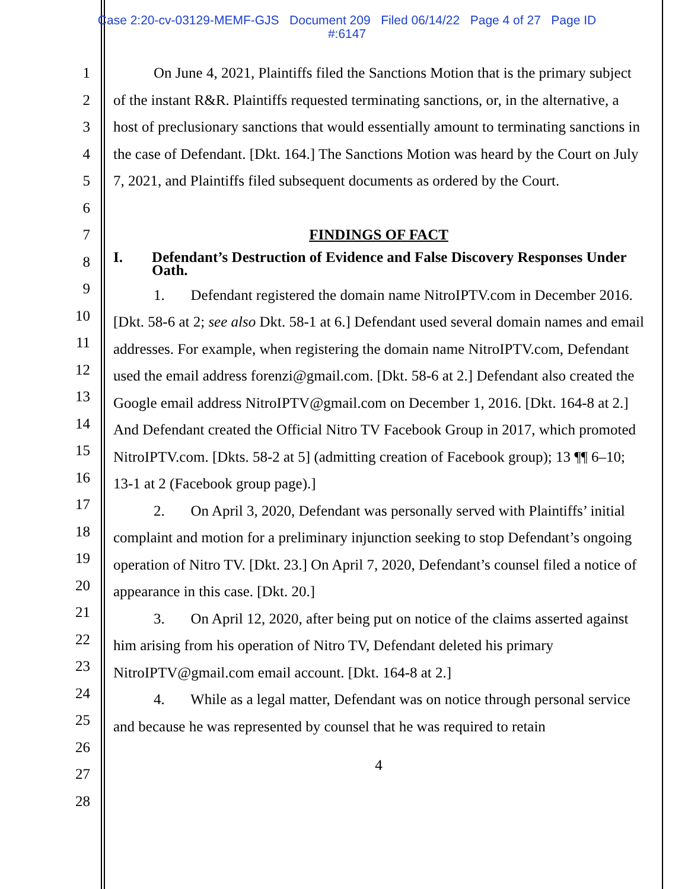Case 2:20-cv-03129-MEMF-GJS Document 209 Filed 06/14/22 Page 4 of 27 Page ID
#:6147
1
2
3
4
5
6
7
8
9
10
11
12
13
14
15
16
17
18
19
20
21
22
23
24
25
26
27
28
On June 4, 2021, Plaintiffs filed the Sanctions Motion that is the primary subject of the instant R&R. Plaintiffs requested terminating sanctions, or, in the alternative, a host of preclusionary sanctions that would essentially amount to terminating sanctions in the case of Defendant. [Dkt. 164.] The Sanctions Motion was heard by the Court on July 7, 2021, and Plaintiffs filed subsequent documents as ordered by the Court.
FINDINGS OF FACT
I. Defendant’s Destruction of Evidence and False Discovery Responses Under Oath.
1. Defendant registered the domain name NitroIPTV.com in December 2016. [Dkt. 58-6 at 2; see also Dkt. 58-1 at 6.] Defendant used several domain names and email addresses. For example, when registering the domain name NitroIPTV.com, Defendant used the email address forenzi@gmail.com. [Dkt. 58-6 at 2.] Defendant also created the Google email address NitroIPTV@gmail.com on December 1, 2016. [Dkt. 164-8 at 2.] And Defendant created the Official Nitro TV Facebook Group in 2017, which promoted NitroIPTV.com. [Dkts. 58-2 at 5] (admitting creation of Facebook group); 13 ¶¶ 6–10; 13-1 at 2 (Facebook group page).]
2. On April 3, 2020, Defendant was personally served with Plaintiffs’ initial complaint and motion for a preliminary injunction seeking to stop Defendant’s ongoing operation of Nitro TV. [Dkt. 23.] On April 7, 2020, Defendant’s counsel filed a notice of appearance in this case. [Dkt. 20.]
3. On April 12, 2020, after being put on notice of the claims asserted against him arising from his operation of Nitro TV, Defendant deleted his primary NitroIPTV@gmail.com email account. [Dkt. 164-8 at 2.]
4. While as a legal matter, Defendant was on notice through personal service and because he was represented by counsel that he was required to retain
4